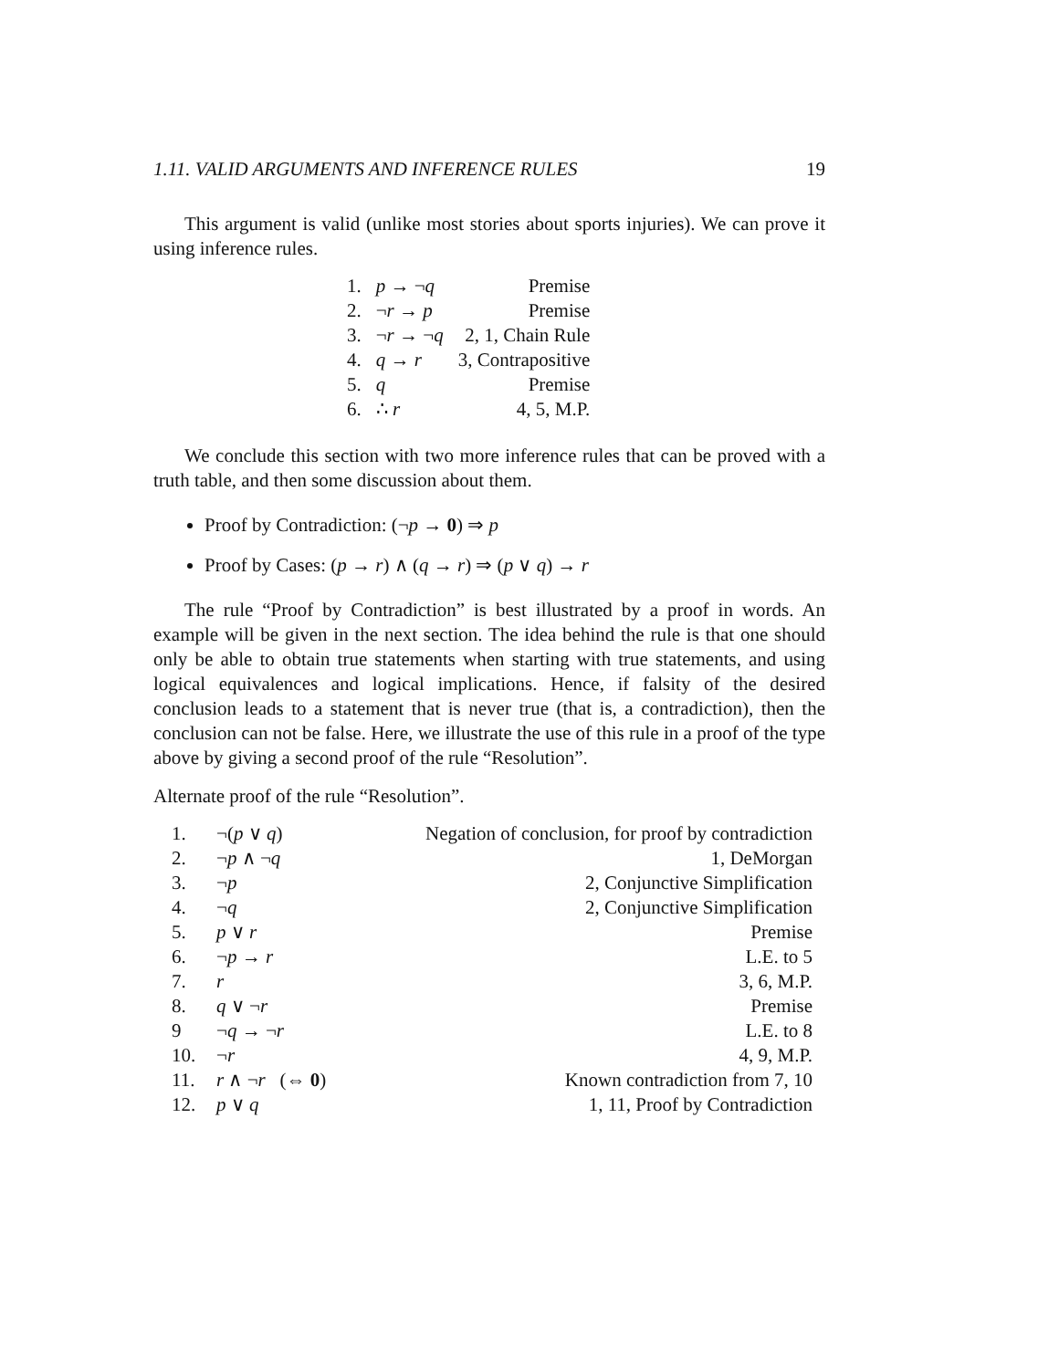1.11. VALID ARGUMENTS AND INFERENCE RULES 19
This argument is valid (unlike most stories about sports injuries). We can prove it using inference rules.
| 1. | p → ¬ q | Premise |
| 2. | ¬ r → p | Premise |
| 3. | ¬ r → ¬ q | 2, 1, Chain Rule |
| 4. | q → r | 3, Contrapositive |
| 5. | q | Premise |
| 6. | ∴ r | 4, 5, M.P. |
We conclude this section with two more inference rules that can be proved with a truth table, and then some discussion about them.
Proof by Contradiction: (¬p → 0) ⇒ p
Proof by Cases: (p → r) ∧ (q → r) ⇒ (p ∨ q) → r
The rule “Proof by Contradiction” is best illustrated by a proof in words. An example will be given in the next section. The idea behind the rule is that one should only be able to obtain true statements when starting with true statements, and using logical equivalences and logical implications. Hence, if falsity of the desired conclusion leads to a statement that is never true (that is, a contradiction), then the conclusion can not be false. Here, we illustrate the use of this rule in a proof of the type above by giving a second proof of the rule “Resolution”.
Alternate proof of the rule “Resolution”.
| 1. | ¬( p ∨ q ) | Negation of conclusion, for proof by contradiction |
| 2. | ¬ p ∧ ¬ q | 1, DeMorgan |
| 3. | ¬ p | 2, Conjunctive Simplification |
| 4. | ¬ q | 2, Conjunctive Simplification |
| 5. | p ∨ r | Premise |
| 6. | ¬ p → r | L.E. to 5 |
| 7. | r | 3, 6, M.P. |
| 8. | q ∨ ¬ r | Premise |
| 9 | ¬ q → ¬ r | L.E. to 8 |
| 10. | ¬ r | 4, 9, M.P. |
| 11. | r ∧ ¬ r (⇔ 0 ) | Known contradiction from 7, 10 |
| 12. | p ∨ q | 1, 11, Proof by Contradiction |